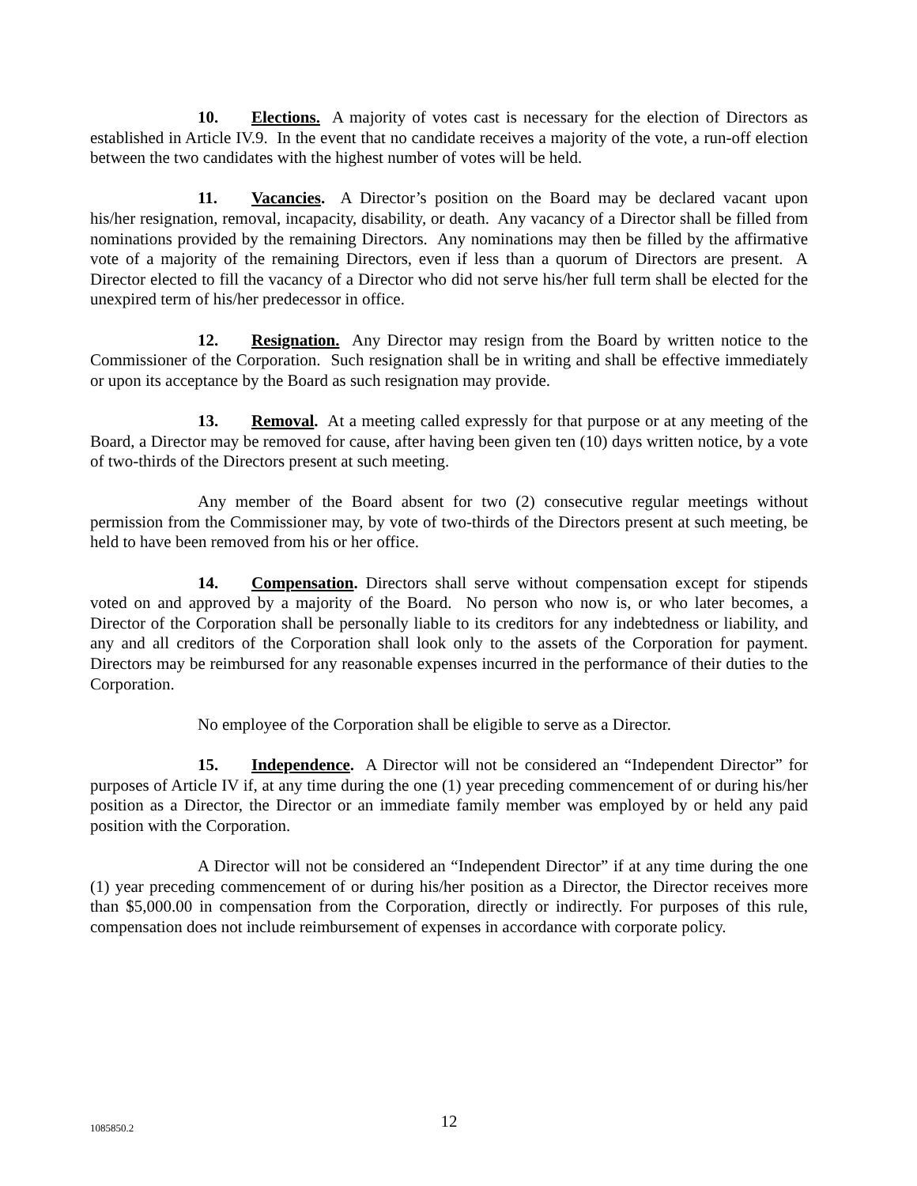10. Elections. A majority of votes cast is necessary for the election of Directors as established in Article IV.9. In the event that no candidate receives a majority of the vote, a run-off election between the two candidates with the highest number of votes will be held.
11. Vacancies. A Director’s position on the Board may be declared vacant upon his/her resignation, removal, incapacity, disability, or death. Any vacancy of a Director shall be filled from nominations provided by the remaining Directors. Any nominations may then be filled by the affirmative vote of a majority of the remaining Directors, even if less than a quorum of Directors are present. A Director elected to fill the vacancy of a Director who did not serve his/her full term shall be elected for the unexpired term of his/her predecessor in office.
12. Resignation. Any Director may resign from the Board by written notice to the Commissioner of the Corporation. Such resignation shall be in writing and shall be effective immediately or upon its acceptance by the Board as such resignation may provide.
13. Removal. At a meeting called expressly for that purpose or at any meeting of the Board, a Director may be removed for cause, after having been given ten (10) days written notice, by a vote of two-thirds of the Directors present at such meeting.
Any member of the Board absent for two (2) consecutive regular meetings without permission from the Commissioner may, by vote of two-thirds of the Directors present at such meeting, be held to have been removed from his or her office.
14. Compensation. Directors shall serve without compensation except for stipends voted on and approved by a majority of the Board. No person who now is, or who later becomes, a Director of the Corporation shall be personally liable to its creditors for any indebtedness or liability, and any and all creditors of the Corporation shall look only to the assets of the Corporation for payment. Directors may be reimbursed for any reasonable expenses incurred in the performance of their duties to the Corporation.
No employee of the Corporation shall be eligible to serve as a Director.
15. Independence. A Director will not be considered an “Independent Director” for purposes of Article IV if, at any time during the one (1) year preceding commencement of or during his/her position as a Director, the Director or an immediate family member was employed by or held any paid position with the Corporation.
A Director will not be considered an “Independent Director” if at any time during the one (1) year preceding commencement of or during his/her position as a Director, the Director receives more than $5,000.00 in compensation from the Corporation, directly or indirectly. For purposes of this rule, compensation does not include reimbursement of expenses in accordance with corporate policy.
1085850.2
12